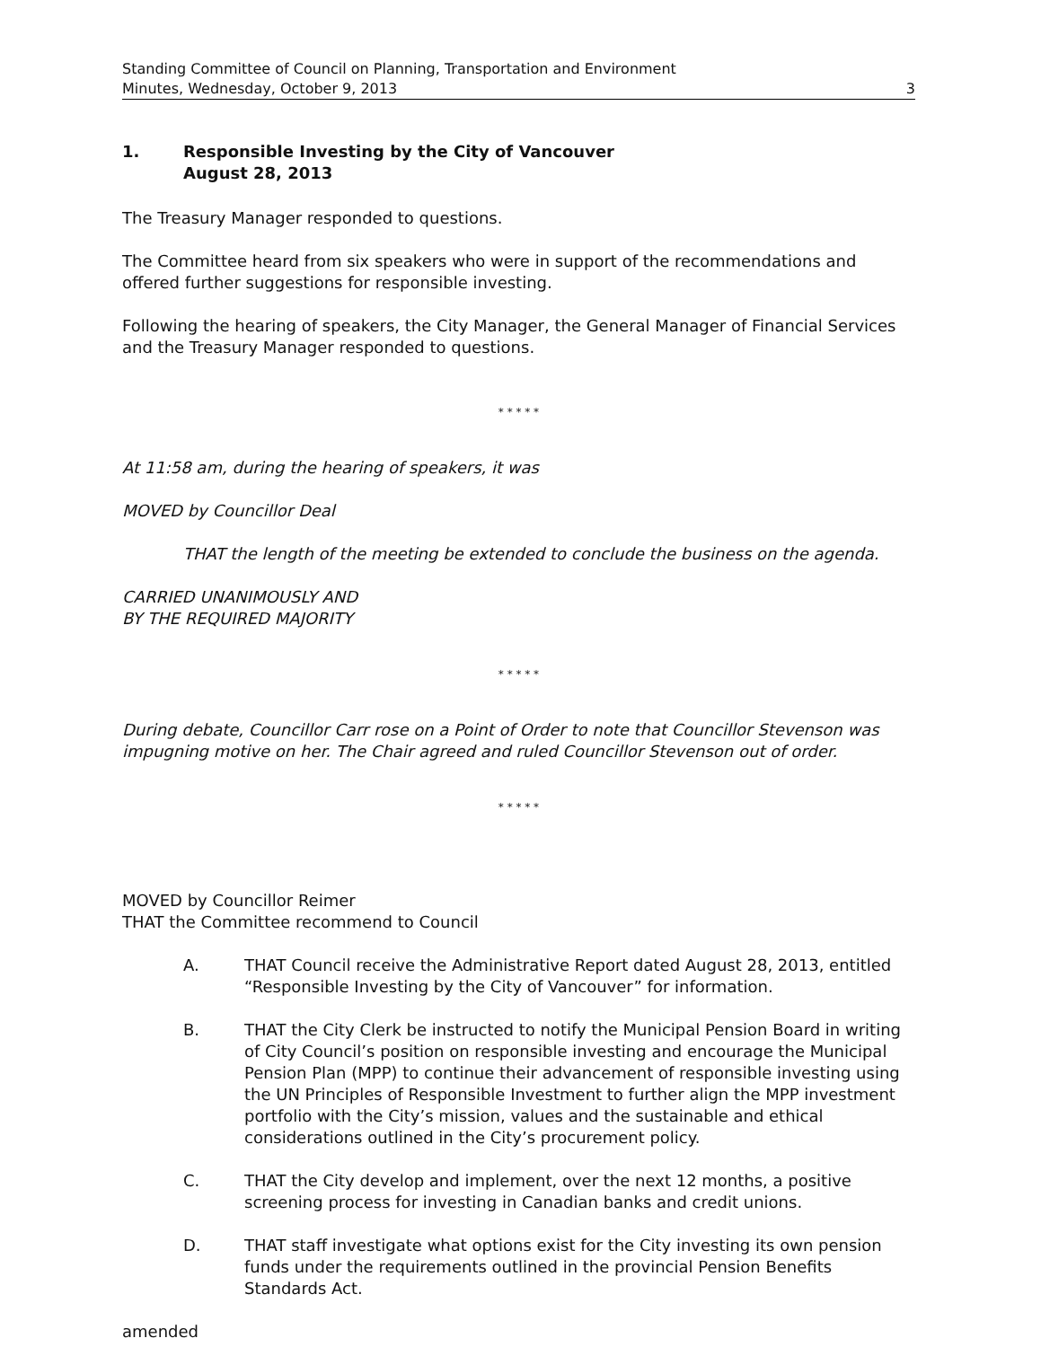Standing Committee of Council on Planning, Transportation and Environment
Minutes, Wednesday, October 9, 2013
3
1. Responsible Investing by the City of Vancouver
August 28, 2013
The Treasury Manager responded to questions.
The Committee heard from six speakers who were in support of the recommendations and offered further suggestions for responsible investing.
Following the hearing of speakers, the City Manager, the General Manager of Financial Services and the Treasury Manager responded to questions.
* * * * *
At 11:58 am, during the hearing of speakers, it was
MOVED by Councillor Deal
THAT the length of the meeting be extended to conclude the business on the agenda.
CARRIED UNANIMOUSLY AND
BY THE REQUIRED MAJORITY
* * * * *
During debate, Councillor Carr rose on a Point of Order to note that Councillor Stevenson was impugning motive on her. The Chair agreed and ruled Councillor Stevenson out of order.
* * * * *
MOVED by Councillor Reimer
THAT the Committee recommend to Council
A. THAT Council receive the Administrative Report dated August 28, 2013, entitled “Responsible Investing by the City of Vancouver” for information.
B. THAT the City Clerk be instructed to notify the Municipal Pension Board in writing of City Council’s position on responsible investing and encourage the Municipal Pension Plan (MPP) to continue their advancement of responsible investing using the UN Principles of Responsible Investment to further align the MPP investment portfolio with the City’s mission, values and the sustainable and ethical considerations outlined in the City’s procurement policy.
C. THAT the City develop and implement, over the next 12 months, a positive screening process for investing in Canadian banks and credit unions.
D. THAT staff investigate what options exist for the City investing its own pension funds under the requirements outlined in the provincial Pension Benefits Standards Act.
amended